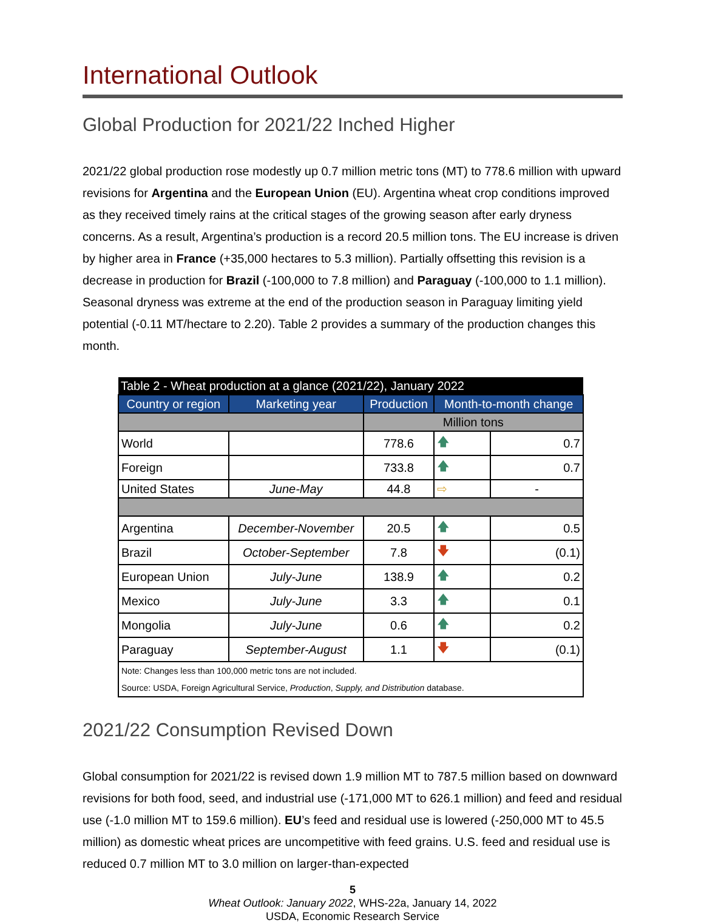International Outlook
Global Production for 2021/22 Inched Higher
2021/22 global production rose modestly up 0.7 million metric tons (MT) to 778.6 million with upward revisions for Argentina and the European Union (EU). Argentina wheat crop conditions improved as they received timely rains at the critical stages of the growing season after early dryness concerns. As a result, Argentina’s production is a record 20.5 million tons. The EU increase is driven by higher area in France (+35,000 hectares to 5.3 million). Partially offsetting this revision is a decrease in production for Brazil (-100,000 to 7.8 million) and Paraguay (-100,000 to 1.1 million). Seasonal dryness was extreme at the end of the production season in Paraguay limiting yield potential (-0.11 MT/hectare to 2.20). Table 2 provides a summary of the production changes this month.
| Table 2 - Wheat production at a glance (2021/22), January 2022 | | | | |
| Country or region | Marketing year | Production | Month-to-month change | |
| | | Million tons | | |
| World | | 778.6 | 🡅 | 0.7 |
| Foreign | | 733.8 | 🡅 | 0.7 |
| United States | June-May | 44.8 | ⇨ | - |
| Argentina | December-November | 20.5 | 🡅 | 0.5 |
| Brazil | October-September | 7.8 | 🡇 | (0.1) |
| European Union | July-June | 138.9 | 🡅 | 0.2 |
| Mexico | July-June | 3.3 | 🡅 | 0.1 |
| Mongolia | July-June | 0.6 | 🡅 | 0.2 |
| Paraguay | September-August | 1.1 | 🡇 | (0.1) |
| Note: Changes less than 100,000 metric tons are not included. | | | | |
| Source: USDA, Foreign Agricultural Service, Production , Supply, and Distribution database. | | | | |
2021/22 Consumption Revised Down
Global consumption for 2021/22 is revised down 1.9 million MT to 787.5 million based on downward revisions for both food, seed, and industrial use (-171,000 MT to 626.1 million) and feed and residual use (-1.0 million MT to 159.6 million). EU’s feed and residual use is lowered (-250,000 MT to 45.5 million) as domestic wheat prices are uncompetitive with feed grains. U.S. feed and residual use is reduced 0.7 million MT to 3.0 million on larger-than-expected
5
Wheat Outlook: January 2022, WHS-22a, January 14, 2022
USDA, Economic Research Service